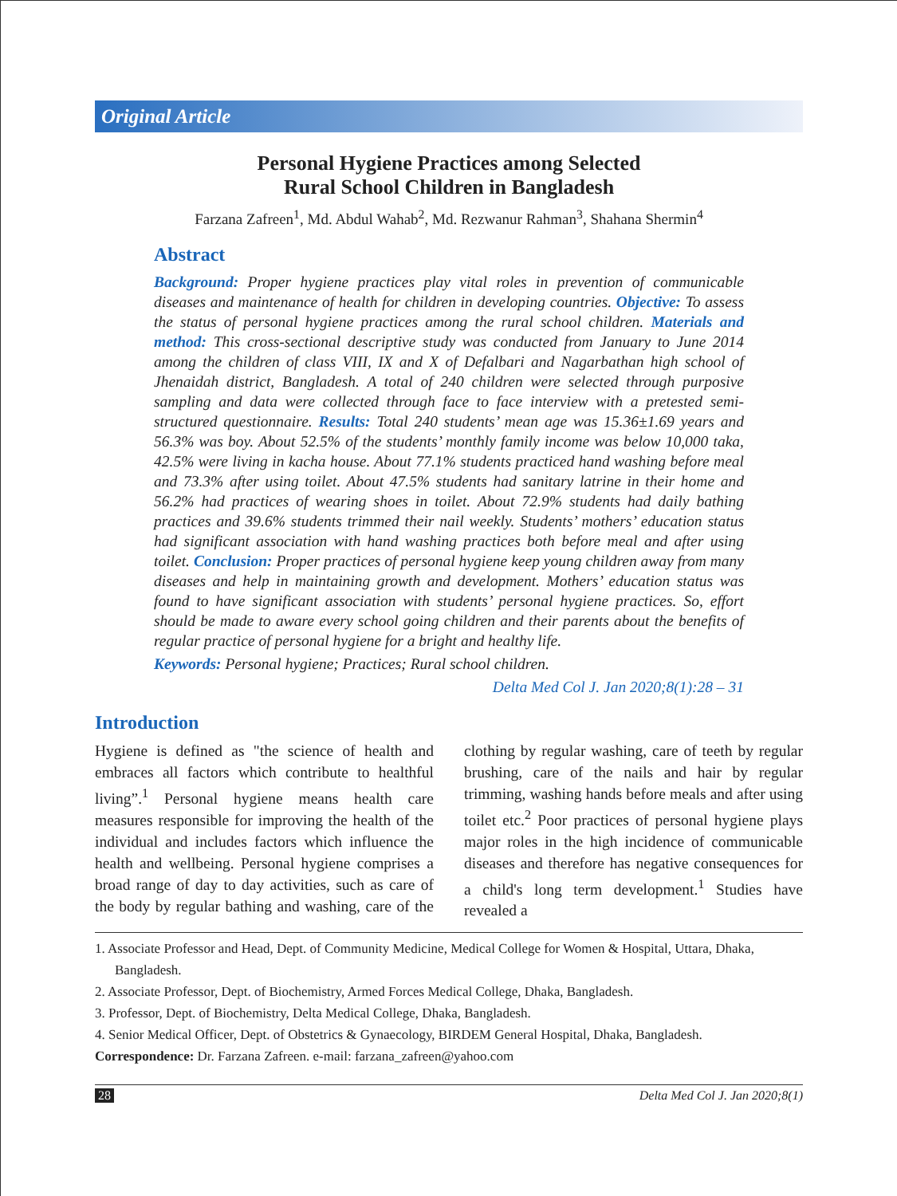Original Article
Personal Hygiene Practices among Selected
Rural School Children in Bangladesh
Farzana Zafreen<sup>1</sup>, Md. Abdul Wahab<sup>2</sup>, Md. Rezwanur Rahman<sup>3</sup>, Shahana Shermin<sup>4</sup>
Abstract
Background: Proper hygiene practices play vital roles in prevention of communicable diseases and maintenance of health for children in developing countries. Objective: To assess the status of personal hygiene practices among the rural school children. Materials and method: This cross-sectional descriptive study was conducted from January to June 2014 among the children of class VIII, IX and X of Defalbari and Nagarbathan high school of Jhenaidah district, Bangladesh. A total of 240 children were selected through purposive sampling and data were collected through face to face interview with a pretested semi-structured questionnaire. Results: Total 240 students’ mean age was 15.36±1.69 years and 56.3% was boy. About 52.5% of the students’ monthly family income was below 10,000 taka, 42.5% were living in kacha house. About 77.1% students practiced hand washing before meal and 73.3% after using toilet. About 47.5% students had sanitary latrine in their home and 56.2% had practices of wearing shoes in toilet. About 72.9% students had daily bathing practices and 39.6% students trimmed their nail weekly. Students’ mothers’ education status had significant association with hand washing practices both before meal and after using toilet. Conclusion: Proper practices of personal hygiene keep young children away from many diseases and help in maintaining growth and development. Mothers’ education status was found to have significant association with students’ personal hygiene practices. So, effort should be made to aware every school going children and their parents about the benefits of regular practice of personal hygiene for a bright and healthy life.
Keywords: Personal hygiene; Practices; Rural school children.
Delta Med Col J. Jan 2020;8(1):28 – 31
Introduction
Hygiene is defined as "the science of health and embraces all factors which contribute to healthful living”.<sup>1</sup> Personal hygiene means health care measures responsible for improving the health of the individual and includes factors which influence the health and wellbeing. Personal hygiene comprises a broad range of day to day activities, such as care of the body by regular bathing and washing, care of the clothing by regular washing, care of teeth by regular brushing, care of the nails and hair by regular trimming, washing hands before meals and after using toilet etc.<sup>2</sup> Poor practices of personal hygiene plays major roles in the high incidence of communicable diseases and therefore has negative consequences for a child's long term development.<sup>1</sup> Studies have revealed a
1. Associate Professor and Head, Dept. of Community Medicine, Medical College for Women & Hospital, Uttara, Dhaka, Bangladesh.
2. Associate Professor, Dept. of Biochemistry, Armed Forces Medical College, Dhaka, Bangladesh.
3. Professor, Dept. of Biochemistry, Delta Medical College, Dhaka, Bangladesh.
4. Senior Medical Officer, Dept. of Obstetrics & Gynaecology, BIRDEM General Hospital, Dhaka, Bangladesh.
Correspondence: Dr. Farzana Zafreen. e-mail: farzana_zafreen@yahoo.com
28 Delta Med Col J. Jan 2020;8(1)